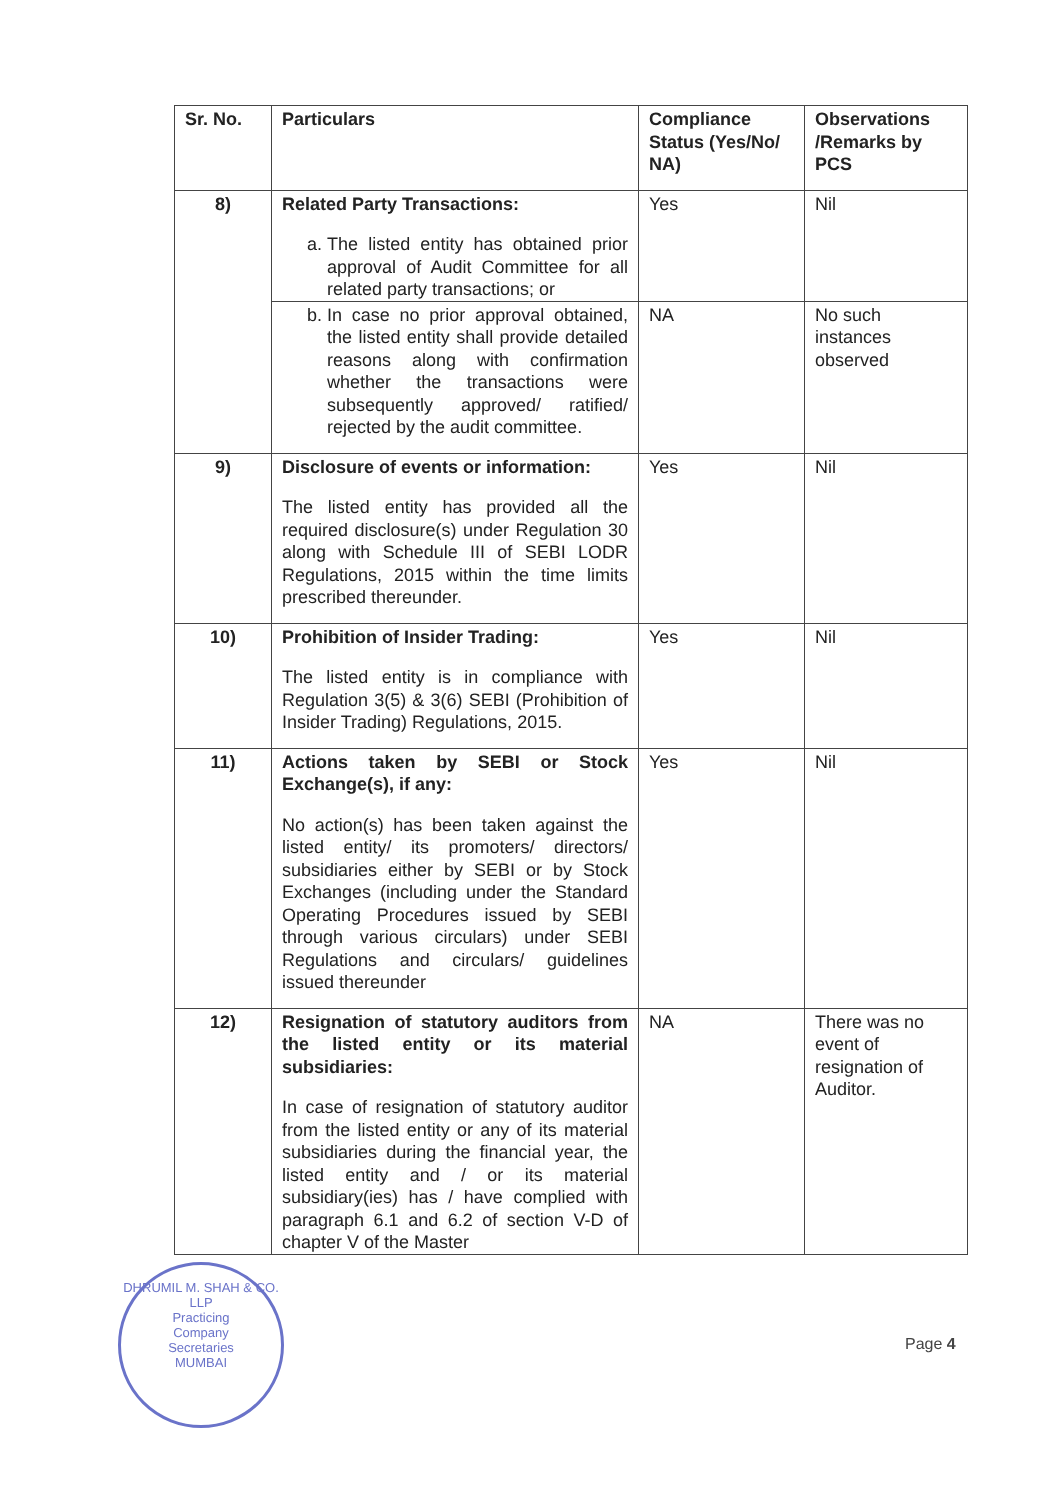| Sr. No. | Particulars | Compliance Status (Yes/No/ NA) | Observations /Remarks by PCS |
| --- | --- | --- | --- |
| 8) | Related Party Transactions: a. The listed entity has obtained prior approval of Audit Committee for all related party transactions; or | Yes | Nil |
| | b. In case no prior approval obtained, the listed entity shall provide detailed reasons along with confirmation whether the transactions were subsequently approved/ ratified/ rejected by the audit committee. | NA | No such instances observed |
| 9) | Disclosure of events or information: The listed entity has provided all the required disclosure(s) under Regulation 30 along with Schedule III of SEBI LODR Regulations, 2015 within the time limits prescribed thereunder. | Yes | Nil |
| 10) | Prohibition of Insider Trading: The listed entity is in compliance with Regulation 3(5) & 3(6) SEBI (Prohibition of Insider Trading) Regulations, 2015. | Yes | Nil |
| 11) | Actions taken by SEBI or Stock Exchange(s), if any: No action(s) has been taken against the listed entity/ its promoters/ directors/ subsidiaries either by SEBI or by Stock Exchanges (including under the Standard Operating Procedures issued by SEBI through various circulars) under SEBI Regulations and circulars/ guidelines issued thereunder | Yes | Nil |
| 12) | Resignation of statutory auditors from the listed entity or its material subsidiaries: In case of resignation of statutory auditor from the listed entity or any of its material subsidiaries during the financial year, the listed entity and / or its material subsidiary(ies) has / have complied with paragraph 6.1 and 6.2 of section V-D of chapter V of the Master | NA | There was no event of resignation of Auditor. |
DHRUMIL M. SHAH & CO. LLP
Practicing
Company
Secretaries
MUMBAI
Page 4